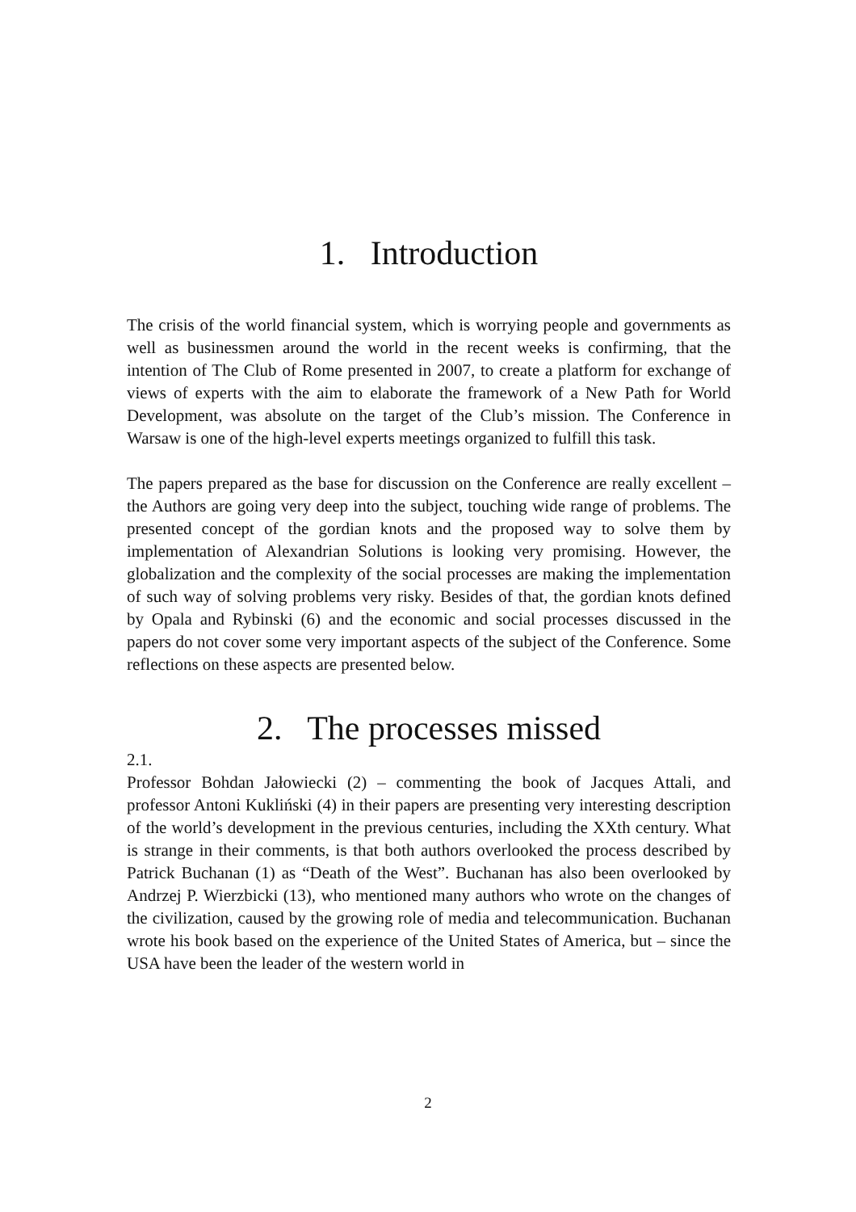1. Introduction
The crisis of the world financial system, which is worrying people and governments as well as businessmen around the world in the recent weeks is confirming, that the intention of The Club of Rome presented in 2007, to create a platform for exchange of views of experts with the aim to elaborate the framework of a New Path for World Development, was absolute on the target of the Club’s mission. The Conference in Warsaw is one of the high-level experts meetings organized to fulfill this task.
The papers prepared as the base for discussion on the Conference are really excellent – the Authors are going very deep into the subject, touching wide range of problems. The presented concept of the gordian knots and the proposed way to solve them by implementation of Alexandrian Solutions is looking very promising. However, the globalization and the complexity of the social processes are making the implementation of such way of solving problems very risky. Besides of that, the gordian knots defined by Opala and Rybinski (6) and the economic and social processes discussed in the papers do not cover some very important aspects of the subject of the Conference. Some reflections on these aspects are presented below.
2. The processes missed
2.1.
Professor Bohdan Jałowiecki (2) – commenting the book of Jacques Attali, and professor Antoni Kukliński (4) in their papers are presenting very interesting description of the world’s development in the previous centuries, including the XXth century. What is strange in their comments, is that both authors overlooked the process described by Patrick Buchanan (1) as “Death of the West”. Buchanan has also been overlooked by Andrzej P. Wierzbicki (13), who mentioned many authors who wrote on the changes of the civilization, caused by the growing role of media and telecommunication. Buchanan wrote his book based on the experience of the United States of America, but – since the USA have been the leader of the western world in
2